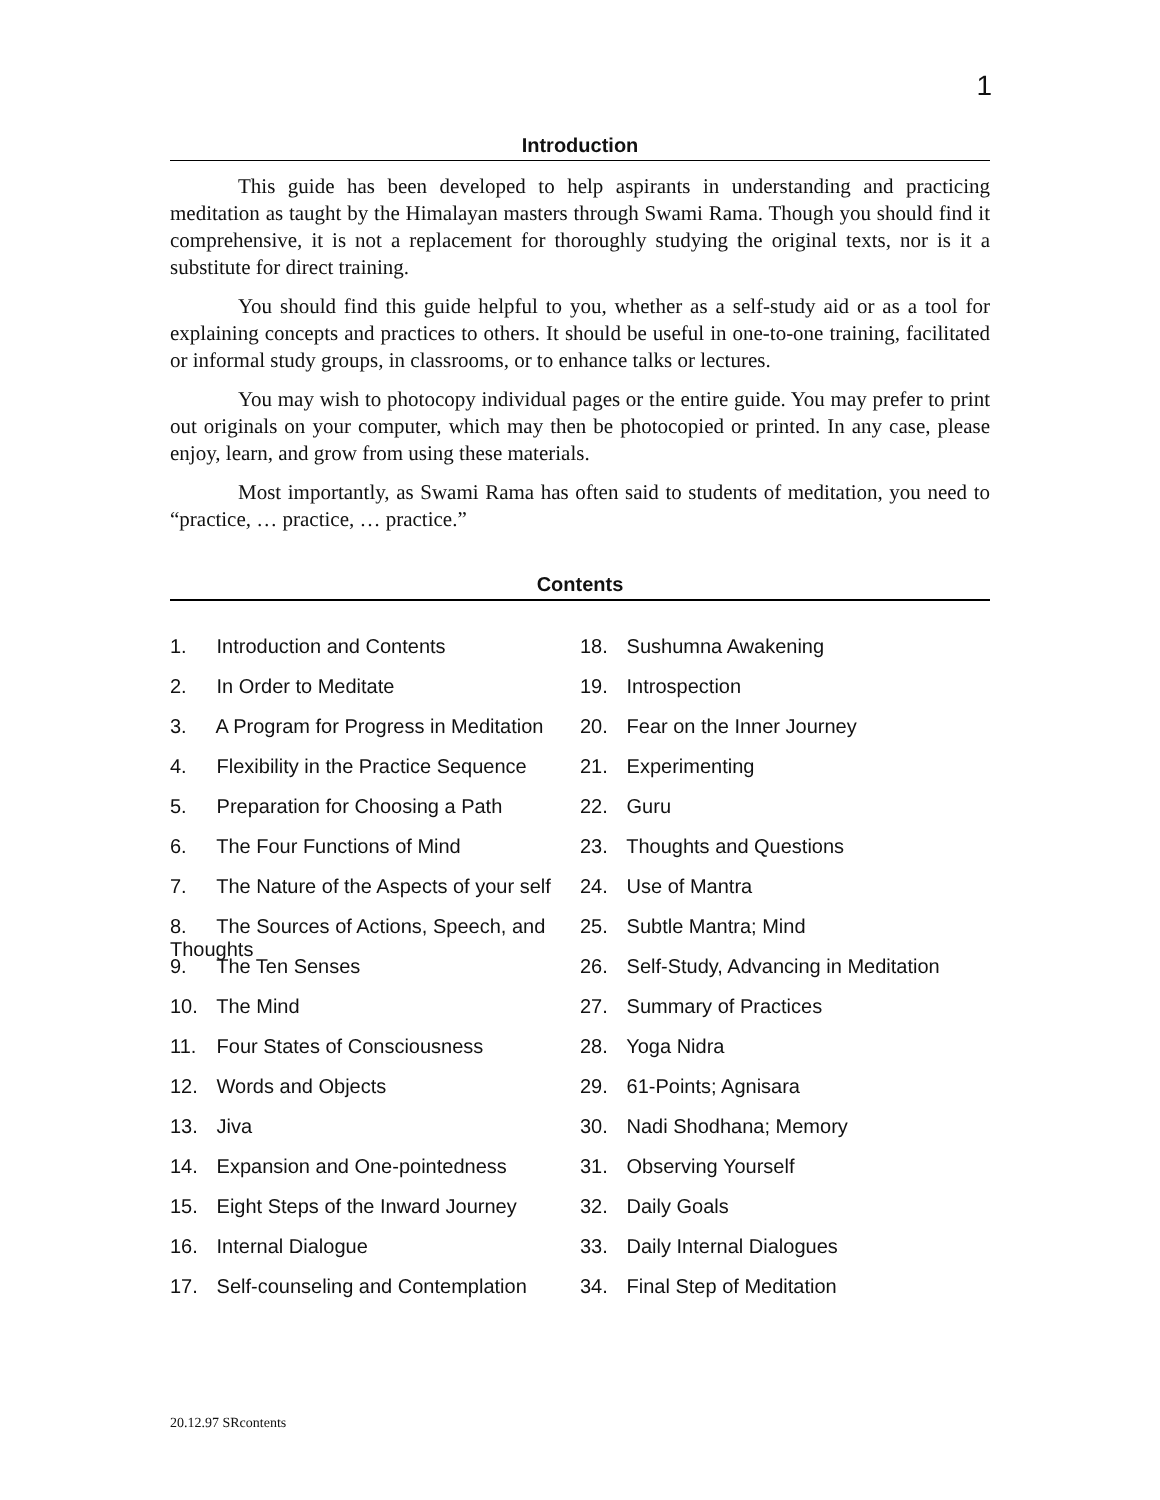1
Introduction
This guide has been developed to help aspirants in understanding and practicing meditation as taught by the Himalayan masters through Swami Rama. Though you should find it comprehensive, it is not a replacement for thoroughly studying the original texts, nor is it a substitute for direct training.
You should find this guide helpful to you, whether as a self-study aid or as a tool for explaining concepts and practices to others. It should be useful in one-to-one training, facilitated or informal study groups, in classrooms, or to enhance talks or lectures.
You may wish to photocopy individual pages or the entire guide. You may prefer to print out originals on your computer, which may then be photocopied or printed. In any case, please enjoy, learn, and grow from using these materials.
Most importantly, as Swami Rama has often said to students of meditation, you need to “practice, … practice, … practice.”
Contents
1. Introduction and Contents
2. In Order to Meditate
3. A Program for Progress in Meditation
4. Flexibility in the Practice Sequence
5. Preparation for Choosing a Path
6. The Four Functions of Mind
7. The Nature of the Aspects of your self
8. The Sources of Actions, Speech, and Thoughts
9. The Ten Senses
10. The Mind
11. Four States of Consciousness
12. Words and Objects
13. Jiva
14. Expansion and One-pointedness
15. Eight Steps of the Inward Journey
16. Internal Dialogue
17. Self-counseling and Contemplation
18. Sushumna Awakening
19. Introspection
20. Fear on the Inner Journey
21. Experimenting
22. Guru
23. Thoughts and Questions
24. Use of Mantra
25. Subtle Mantra; Mind
26. Self-Study, Advancing in Meditation
27. Summary of Practices
28. Yoga Nidra
29. 61-Points; Agnisara
30. Nadi Shodhana; Memory
31. Observing Yourself
32. Daily Goals
33. Daily Internal Dialogues
34. Final Step of Meditation
20.12.97 SRcontents